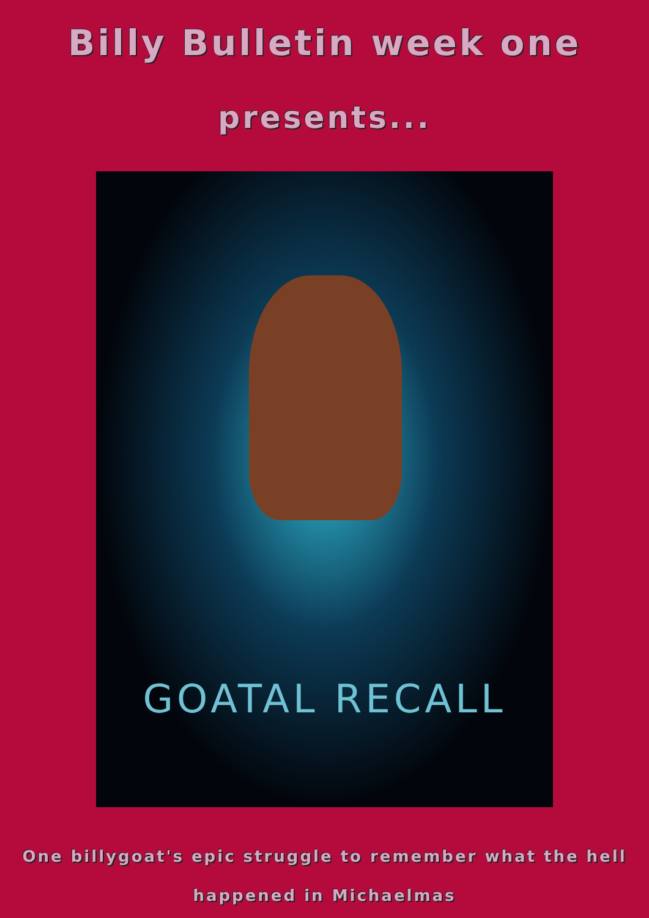Billy Bulletin week one
presents...
GOATAL RECALL
One billygoat's epic struggle to remember what the hell
happened in Michaelmas